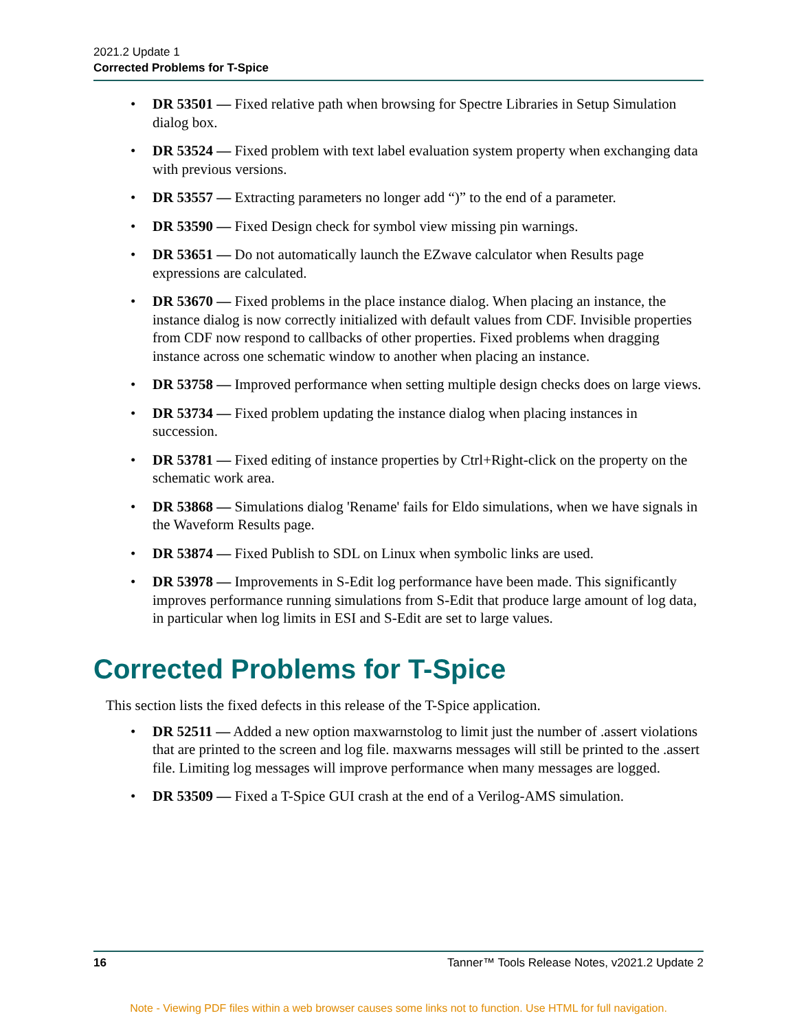2021.2 Update 1
Corrected Problems for T-Spice
DR 53501 — Fixed relative path when browsing for Spectre Libraries in Setup Simulation dialog box.
DR 53524 — Fixed problem with text label evaluation system property when exchanging data with previous versions.
DR 53557 — Extracting parameters no longer add “)” to the end of a parameter.
DR 53590 — Fixed Design check for symbol view missing pin warnings.
DR 53651 — Do not automatically launch the EZwave calculator when Results page expressions are calculated.
DR 53670 — Fixed problems in the place instance dialog. When placing an instance, the instance dialog is now correctly initialized with default values from CDF. Invisible properties from CDF now respond to callbacks of other properties. Fixed problems when dragging instance across one schematic window to another when placing an instance.
DR 53758 — Improved performance when setting multiple design checks does on large views.
DR 53734 — Fixed problem updating the instance dialog when placing instances in succession.
DR 53781 — Fixed editing of instance properties by Ctrl+Right-click on the property on the schematic work area.
DR 53868 — Simulations dialog 'Rename' fails for Eldo simulations, when we have signals in the Waveform Results page.
DR 53874 — Fixed Publish to SDL on Linux when symbolic links are used.
DR 53978 — Improvements in S-Edit log performance have been made. This significantly improves performance running simulations from S-Edit that produce large amount of log data, in particular when log limits in ESI and S-Edit are set to large values.
Corrected Problems for T-Spice
This section lists the fixed defects in this release of the T-Spice application.
DR 52511 — Added a new option maxwarnstolog to limit just the number of .assert violations that are printed to the screen and log file. maxwarns messages will still be printed to the .assert file. Limiting log messages will improve performance when many messages are logged.
DR 53509 — Fixed a T-Spice GUI crash at the end of a Verilog-AMS simulation.
16 Tanner™ Tools Release Notes, v2021.2 Update 2
Note - Viewing PDF files within a web browser causes some links not to function. Use HTML for full navigation.